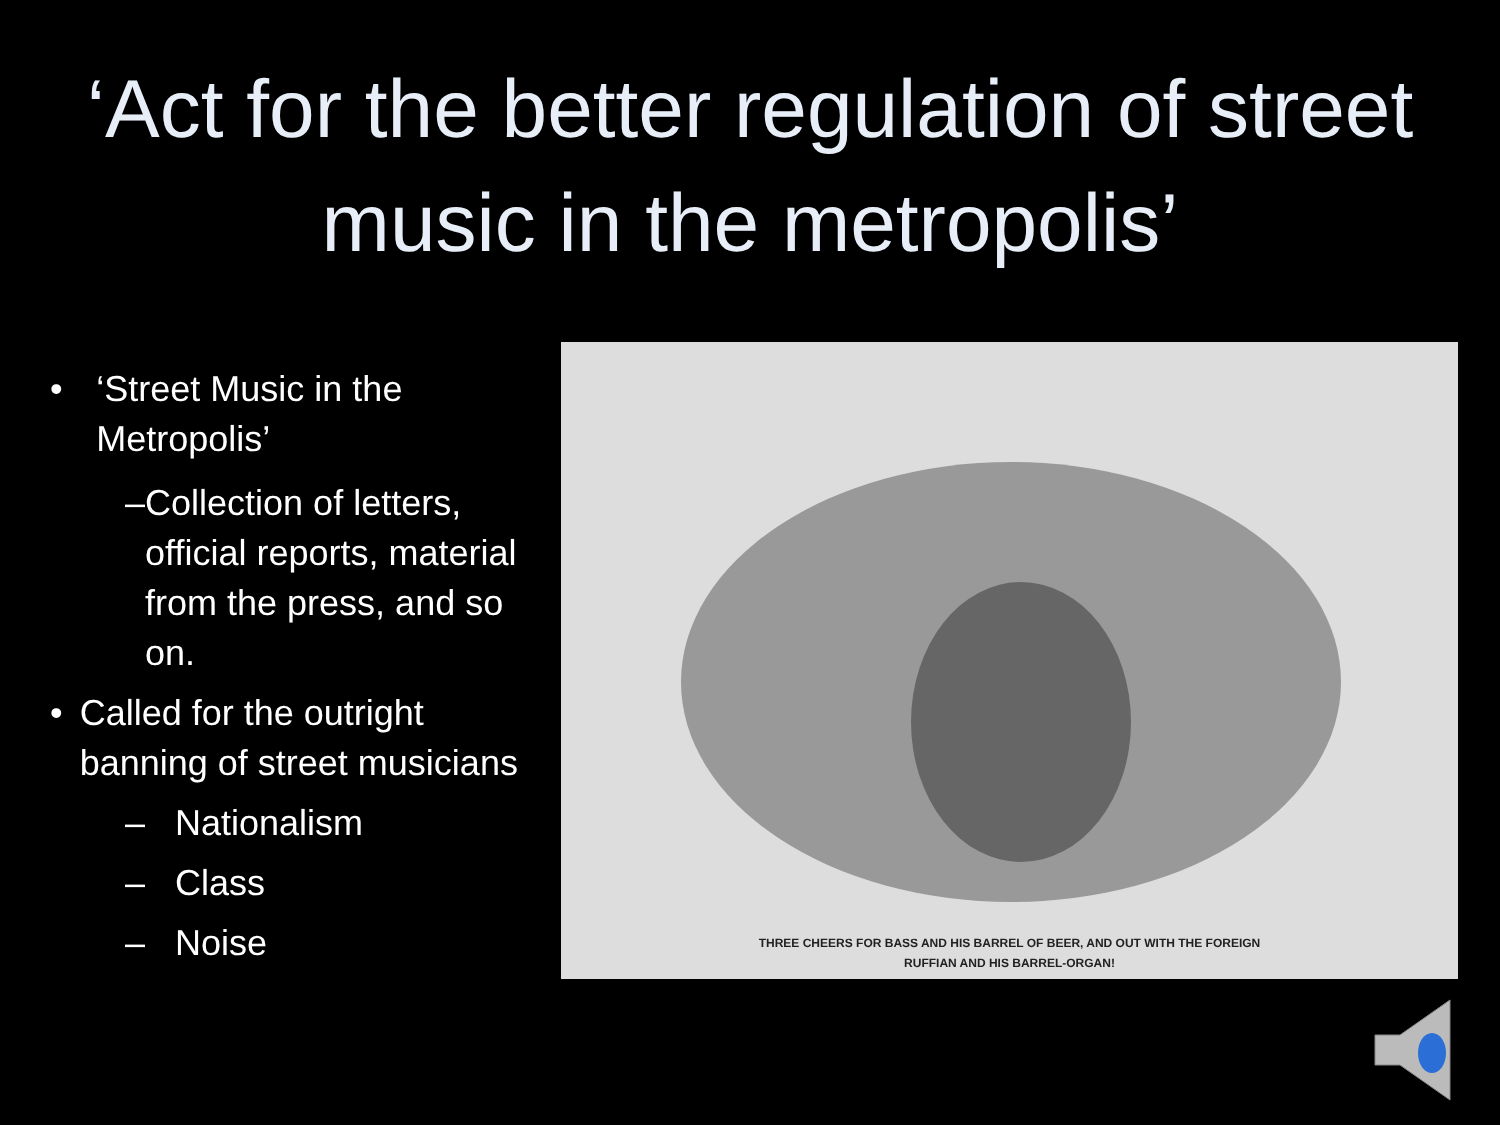‘Act for the better regulation of street music in the metropolis’
• ‘Street Music in the Metropolis’
– Collection of letters, official reports, material from the press, and so on.
• Called for the outright banning of street musicians
– Nationalism
– Class
– Noise
THREE CHEERS FOR BASS AND HIS BARREL OF BEER, AND OUT WITH THE FOREIGN
RUFFIAN AND HIS BARREL-ORGAN!